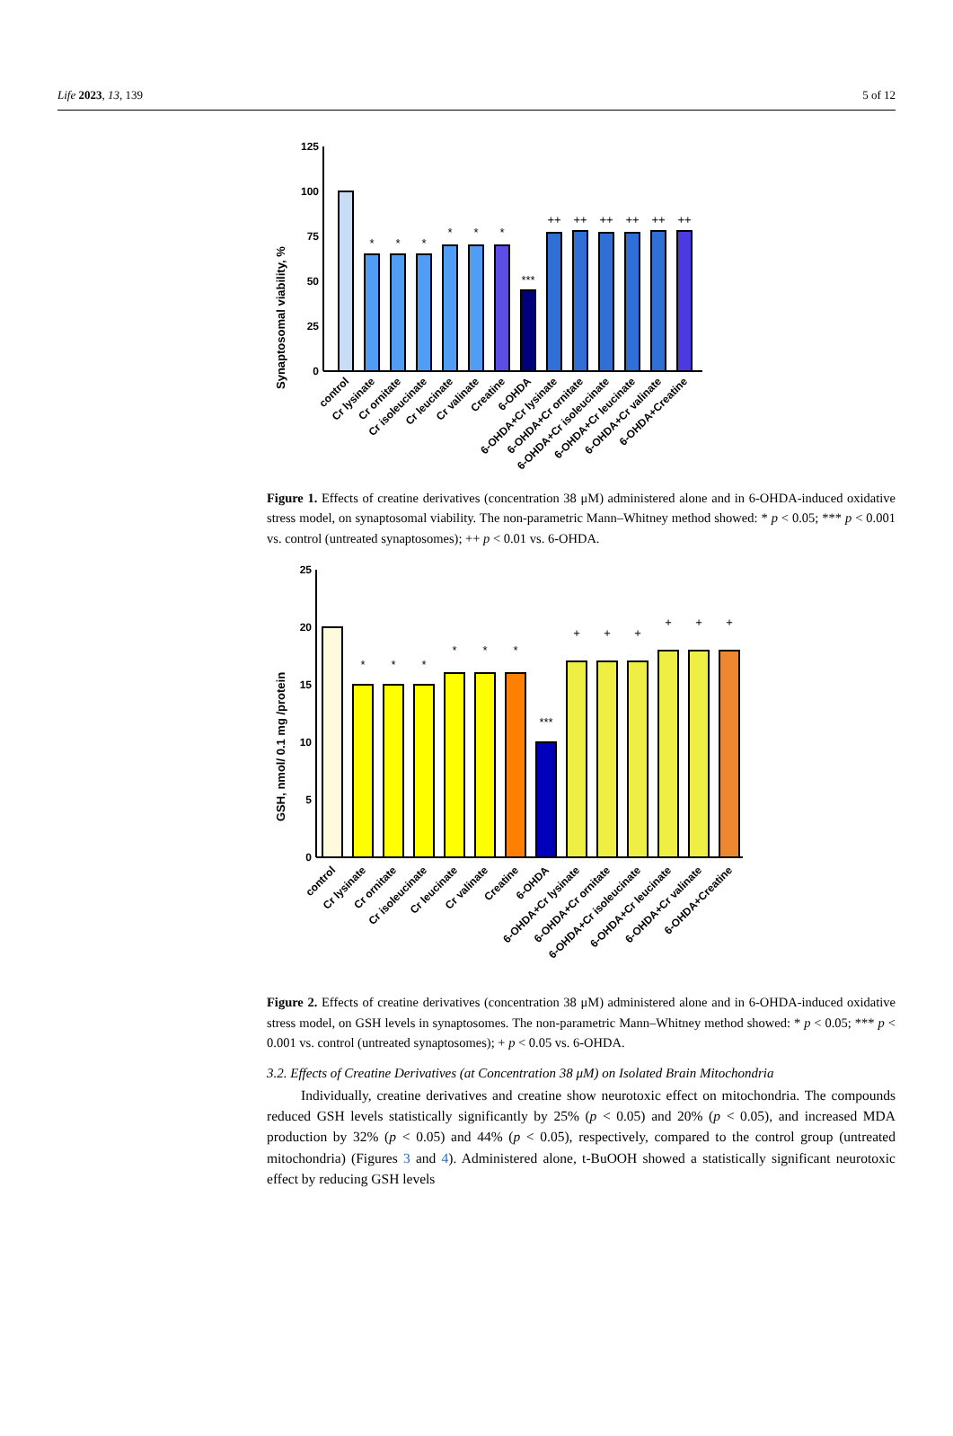Life 2023, 13, 139 5 of 12
Synaptosomal viability, %
125
100
75
50
25
0
*
*
*
*
*
*
***
++
++
++
++
++
++
control
Cr lysinate
Cr ornitate
Cr isoleucinate
Cr leucinate
Cr valinate
Creatine
6-OHDA
6-OHDA+Cr lysinate
6-OHDA+Cr ornitate
6-OHDA+Cr isoleucinate
6-OHDA+Cr leucinate
6-OHDA+Cr valinate
6-OHDA+Creatine
Figure 1. Effects of creatine derivatives (concentration 38 μM) administered alone and in 6-OHDA-induced oxidative stress model, on synaptosomal viability. The non-parametric Mann–Whitney method showed: * p < 0.05; *** p < 0.001 vs. control (untreated synaptosomes); ++ p < 0.01 vs. 6-OHDA.
GSH, nmol/ 0.1 mg /protein
25
20
15
10
5
0
*
*
*
*
*
*
***
+
+
+
+
+
+
control
Cr lysinate
Cr ornitate
Cr isoleucinate
Cr leucinate
Cr valinate
Creatine
6-OHDA
6-OHDA+Cr lysinate
6-OHDA+Cr ornitate
6-OHDA+Cr isoleucinate
6-OHDA+Cr leucinate
6-OHDA+Cr valinate
6-OHDA+Creatine
Figure 2. Effects of creatine derivatives (concentration 38 μM) administered alone and in 6-OHDA-induced oxidative stress model, on GSH levels in synaptosomes. The non-parametric Mann–Whitney method showed: * p < 0.05; *** p < 0.001 vs. control (untreated synaptosomes); + p < 0.05 vs. 6-OHDA.
3.2. Effects of Creatine Derivatives (at Concentration 38 μM) on Isolated Brain Mitochondria
Individually, creatine derivatives and creatine show neurotoxic effect on mitochondria. The compounds reduced GSH levels statistically significantly by 25% (p < 0.05) and 20% (p < 0.05), and increased MDA production by 32% (p < 0.05) and 44% (p < 0.05), respectively, compared to the control group (untreated mitochondria) (Figures 3 and 4). Administered alone, t-BuOOH showed a statistically significant neurotoxic effect by reducing GSH levels